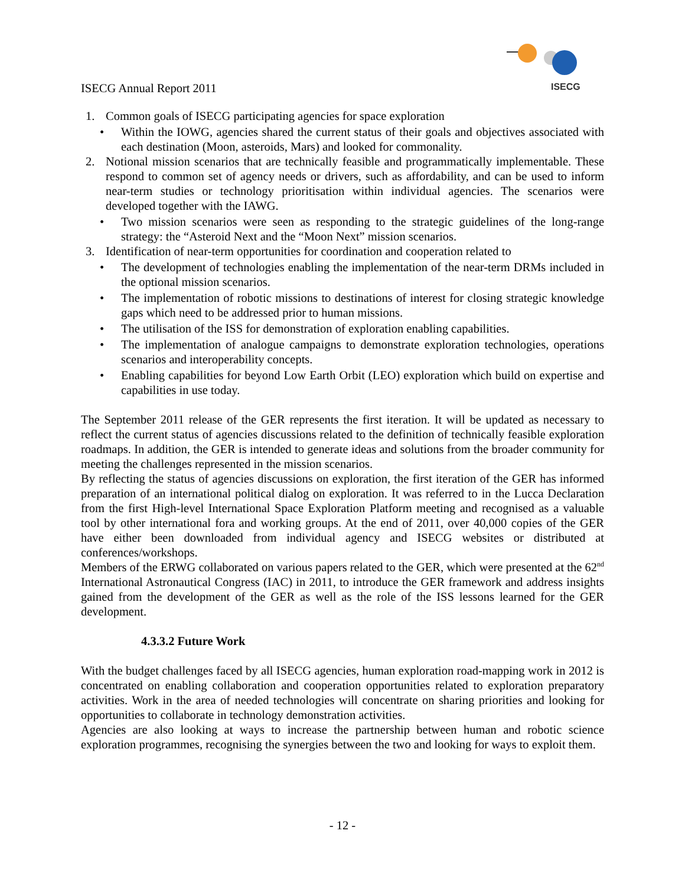ISECG
ISECG Annual Report 2011
1. Common goals of ISECG participating agencies for space exploration
• Within the IOWG, agencies shared the current status of their goals and objectives associated with each destination (Moon, asteroids, Mars) and looked for commonality.
2. Notional mission scenarios that are technically feasible and programmatically implementable. These respond to common set of agency needs or drivers, such as affordability, and can be used to inform near-term studies or technology prioritisation within individual agencies. The scenarios were developed together with the IAWG.
• Two mission scenarios were seen as responding to the strategic guidelines of the long-range strategy: the “Asteroid Next and the “Moon Next” mission scenarios.
3. Identification of near-term opportunities for coordination and cooperation related to
• The development of technologies enabling the implementation of the near-term DRMs included in the optional mission scenarios.
• The implementation of robotic missions to destinations of interest for closing strategic knowledge gaps which need to be addressed prior to human missions.
• The utilisation of the ISS for demonstration of exploration enabling capabilities.
• The implementation of analogue campaigns to demonstrate exploration technologies, operations scenarios and interoperability concepts.
• Enabling capabilities for beyond Low Earth Orbit (LEO) exploration which build on expertise and capabilities in use today.
The September 2011 release of the GER represents the first iteration. It will be updated as necessary to reflect the current status of agencies discussions related to the definition of technically feasible exploration roadmaps. In addition, the GER is intended to generate ideas and solutions from the broader community for meeting the challenges represented in the mission scenarios.
By reflecting the status of agencies discussions on exploration, the first iteration of the GER has informed preparation of an international political dialog on exploration. It was referred to in the Lucca Declaration from the first High-level International Space Exploration Platform meeting and recognised as a valuable tool by other international fora and working groups. At the end of 2011, over 40,000 copies of the GER have either been downloaded from individual agency and ISECG websites or distributed at conferences/workshops.
Members of the ERWG collaborated on various papers related to the GER, which were presented at the 62<sup>nd</sup> International Astronautical Congress (IAC) in 2011, to introduce the GER framework and address insights gained from the development of the GER as well as the role of the ISS lessons learned for the GER development.
4.3.3.2 Future Work
With the budget challenges faced by all ISECG agencies, human exploration road-mapping work in 2012 is concentrated on enabling collaboration and cooperation opportunities related to exploration preparatory activities. Work in the area of needed technologies will concentrate on sharing priorities and looking for opportunities to collaborate in technology demonstration activities.
Agencies are also looking at ways to increase the partnership between human and robotic science exploration programmes, recognising the synergies between the two and looking for ways to exploit them.
- 12 -